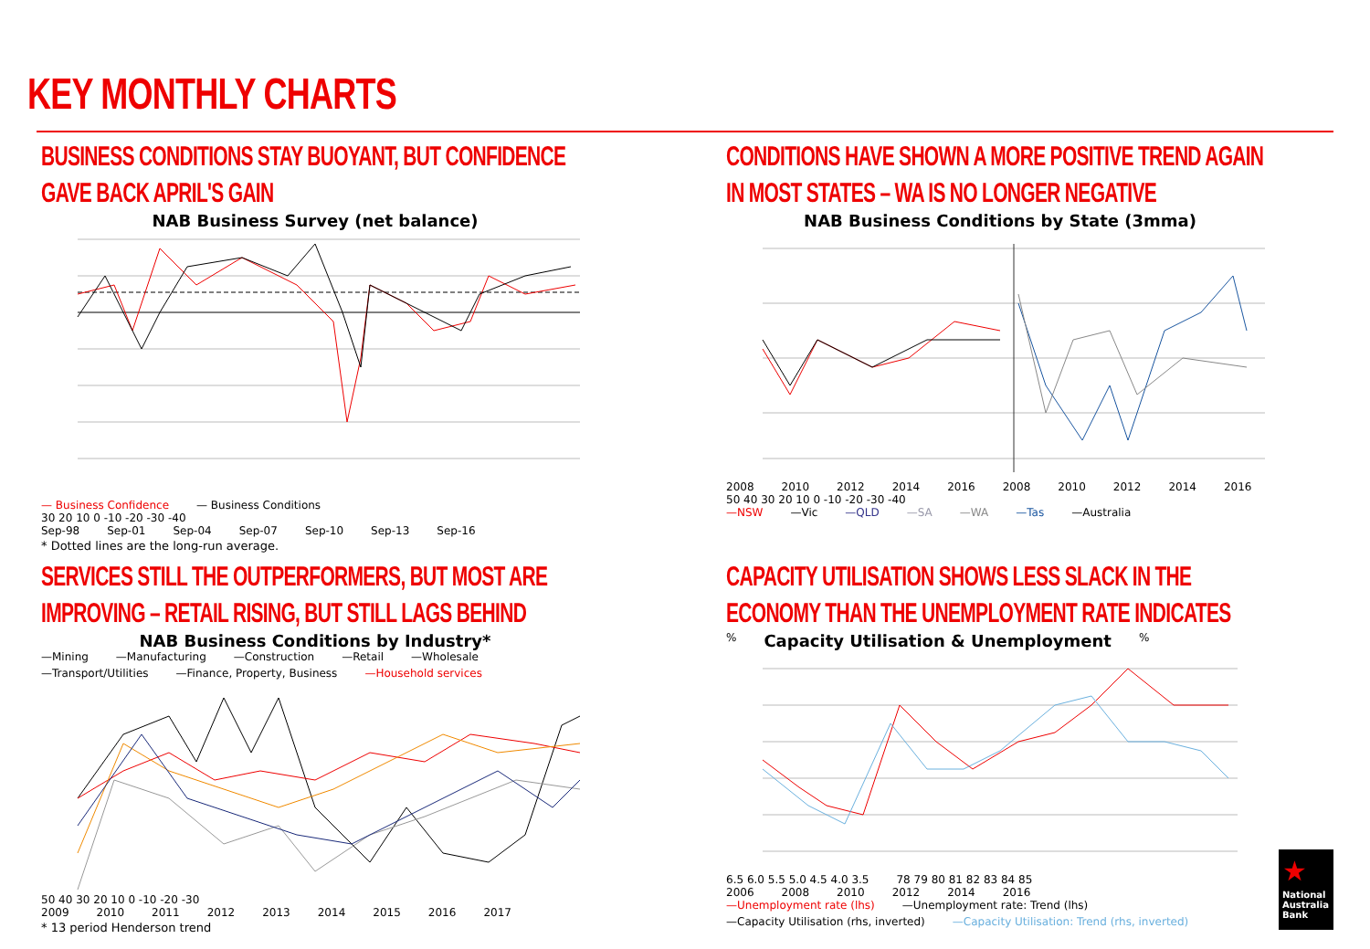KEY MONTHLY CHARTS
BUSINESS CONDITIONS STAY BUOYANT, BUT CONFIDENCE GAVE BACK APRIL'S GAIN
NAB Business Survey (net balance)
— Business Confidence — Business Conditions
30 20 10 0 -10 -20 -30 -40
Sep-98 Sep-01 Sep-04 Sep-07 Sep-10 Sep-13 Sep-16
* Dotted lines are the long-run average.
CONDITIONS HAVE SHOWN A MORE POSITIVE TREND AGAIN IN MOST STATES – WA IS NO LONGER NEGATIVE
NAB Business Conditions by State (3mma)
2008 2010 2012 2014 2016 2008 2010 2012 2014 2016
50 40 30 20 10 0 -10 -20 -30 -40
—NSW —Vic —QLD —SA —WA —Tas —Australia
SERVICES STILL THE OUTPERFORMERS, BUT MOST ARE IMPROVING – RETAIL RISING, BUT STILL LAGS BEHIND
NAB Business Conditions by Industry*
—Mining —Manufacturing —Construction —Retail —Wholesale —Transport/Utilities —Finance, Property, Business —Household services
50 40 30 20 10 0 -10 -20 -30
2009 2010 2011 2012 2013 2014 2015 2016 2017
* 13 period Henderson trend
CAPACITY UTILISATION SHOWS LESS SLACK IN THE ECONOMY THAN THE UNEMPLOYMENT RATE INDICATES
% Capacity Utilisation & Unemployment%
6.5 6.0 5.5 5.0 4.5 4.0 3.5 78 79 80 81 82 83 84 85
2006 2008 2010 2012 2014 2016
—Unemployment rate (lhs) —Unemployment rate: Trend (lhs) —Capacity Utilisation (rhs, inverted) —Capacity Utilisation: Trend (rhs, inverted)
★
National Australia Bank